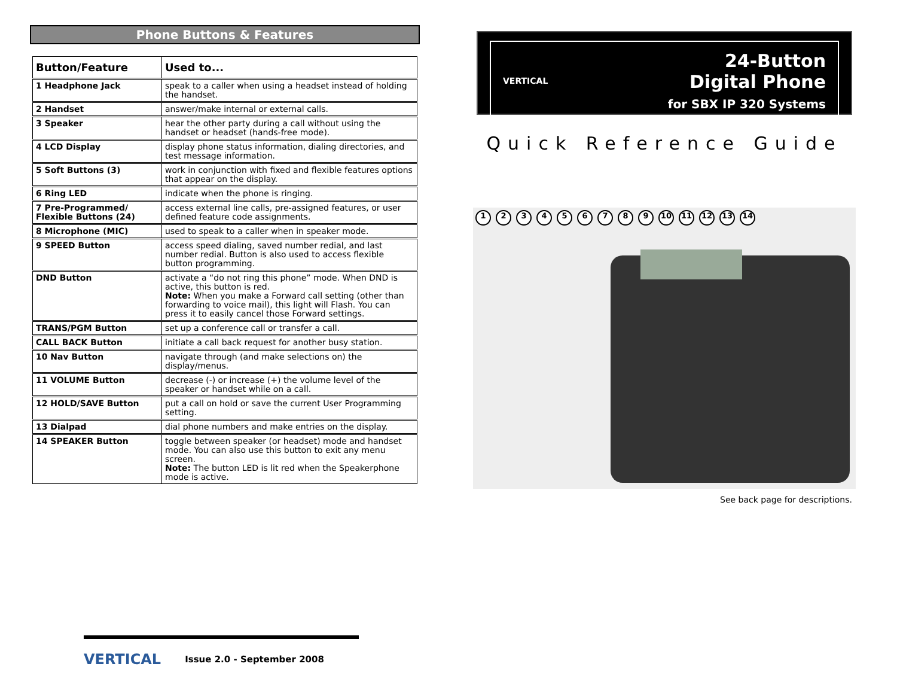Phone Buttons & Features
| Button/Feature | Used to... |
| --- | --- |
| 1 Headphone Jack | speak to a caller when using a headset instead of holding the handset. |
| 2 Handset | answer/make internal or external calls. |
| 3 Speaker | hear the other party during a call without using the handset or headset (hands-free mode). |
| 4 LCD Display | display phone status information, dialing directories, and test message information. |
| 5 Soft Buttons (3) | work in conjunction with fixed and flexible features options that appear on the display. |
| 6 Ring LED | indicate when the phone is ringing. |
| 7 Pre-Programmed/ Flexible Buttons (24) | access external line calls, pre-assigned features, or user defined feature code assignments. |
| 8 Microphone (MIC) | used to speak to a caller when in speaker mode. |
| 9 SPEED Button | access speed dialing, saved number redial, and last number redial. Button is also used to access flexible button programming. |
| DND Button | activate a “do not ring this phone” mode. When DND is active, this button is red. Note: When you make a Forward call setting (other than forwarding to voice mail), this light will Flash. You can press it to easily cancel those Forward settings. |
| TRANS/PGM Button | set up a conference call or transfer a call. |
| CALL BACK Button | initiate a call back request for another busy station. |
| 10 Nav Button | navigate through (and make selections on) the display/menus. |
| 11 VOLUME Button | decrease (-) or increase (+) the volume level of the speaker or handset while on a call. |
| 12 HOLD/SAVE Button | put a call on hold or save the current User Programming setting. |
| 13 Dialpad | dial phone numbers and make entries on the display. |
| 14 SPEAKER Button | toggle between speaker (or headset) mode and handset mode. You can also use this button to exit any menu screen. Note: The button LED is lit red when the Speakerphone mode is active. |
VERTICAL Issue 2.0 - September 2008
VERTICAL
24-Button
Digital Phone
for SBX IP 320 Systems
Quick Reference Guide
123456789 10 11 12 13 14
See back page for descriptions.